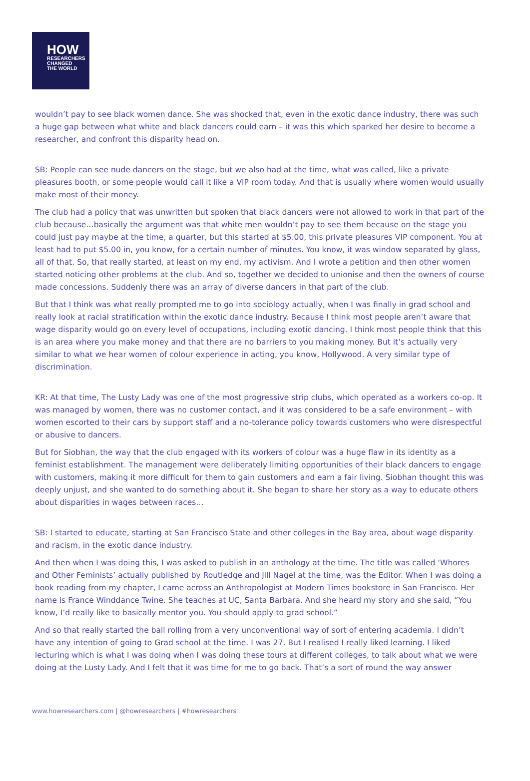HOW
RESEARCHERS
CHANGED
THE WORLD
wouldn’t pay to see black women dance. She was shocked that, even in the exotic dance industry, there was such a huge gap between what white and black dancers could earn – it was this which sparked her desire to become a researcher, and confront this disparity head on.
SB: People can see nude dancers on the stage, but we also had at the time, what was called, like a private pleasures booth, or some people would call it like a VIP room today. And that is usually where women would usually make most of their money.
The club had a policy that was unwritten but spoken that black dancers were not allowed to work in that part of the club because…basically the argument was that white men wouldn’t pay to see them because on the stage you could just pay maybe at the time, a quarter, but this started at $5.00, this private pleasures VIP component. You at least had to put $5.00 in, you know, for a certain number of minutes. You know, it was window separated by glass, all of that. So, that really started, at least on my end, my activism. And I wrote a petition and then other women started noticing other problems at the club. And so, together we decided to unionise and then the owners of course made concessions. Suddenly there was an array of diverse dancers in that part of the club.
But that I think was what really prompted me to go into sociology actually, when I was finally in grad school and really look at racial stratification within the exotic dance industry. Because I think most people aren’t aware that wage disparity would go on every level of occupations, including exotic dancing. I think most people think that this is an area where you make money and that there are no barriers to you making money. But it’s actually very similar to what we hear women of colour experience in acting, you know, Hollywood. A very similar type of discrimination.
KR: At that time, The Lusty Lady was one of the most progressive strip clubs, which operated as a workers co-op. It was managed by women, there was no customer contact, and it was considered to be a safe environment – with women escorted to their cars by support staff and a no-tolerance policy towards customers who were disrespectful or abusive to dancers.
But for Siobhan, the way that the club engaged with its workers of colour was a huge flaw in its identity as a feminist establishment. The management were deliberately limiting opportunities of their black dancers to engage with customers, making it more difficult for them to gain customers and earn a fair living. Siobhan thought this was deeply unjust, and she wanted to do something about it. She began to share her story as a way to educate others about disparities in wages between races…
SB: I started to educate, starting at San Francisco State and other colleges in the Bay area, about wage disparity and racism, in the exotic dance industry.
And then when I was doing this, I was asked to publish in an anthology at the time. The title was called ‘Whores and Other Feminists’ actually published by Routledge and Jill Nagel at the time, was the Editor. When I was doing a book reading from my chapter, I came across an Anthropologist at Modern Times bookstore in San Francisco. Her name is France Winddance Twine. She teaches at UC, Santa Barbara. And she heard my story and she said, “You know, I’d really like to basically mentor you. You should apply to grad school.”
And so that really started the ball rolling from a very unconventional way of sort of entering academia. I didn’t have any intention of going to Grad school at the time. I was 27. But I realised I really liked learning. I liked lecturing which is what I was doing when I was doing these tours at different colleges, to talk about what we were doing at the Lusty Lady. And I felt that it was time for me to go back. That’s a sort of round the way answer
www.howresearchers.com | @howresearchers | #howresearchers